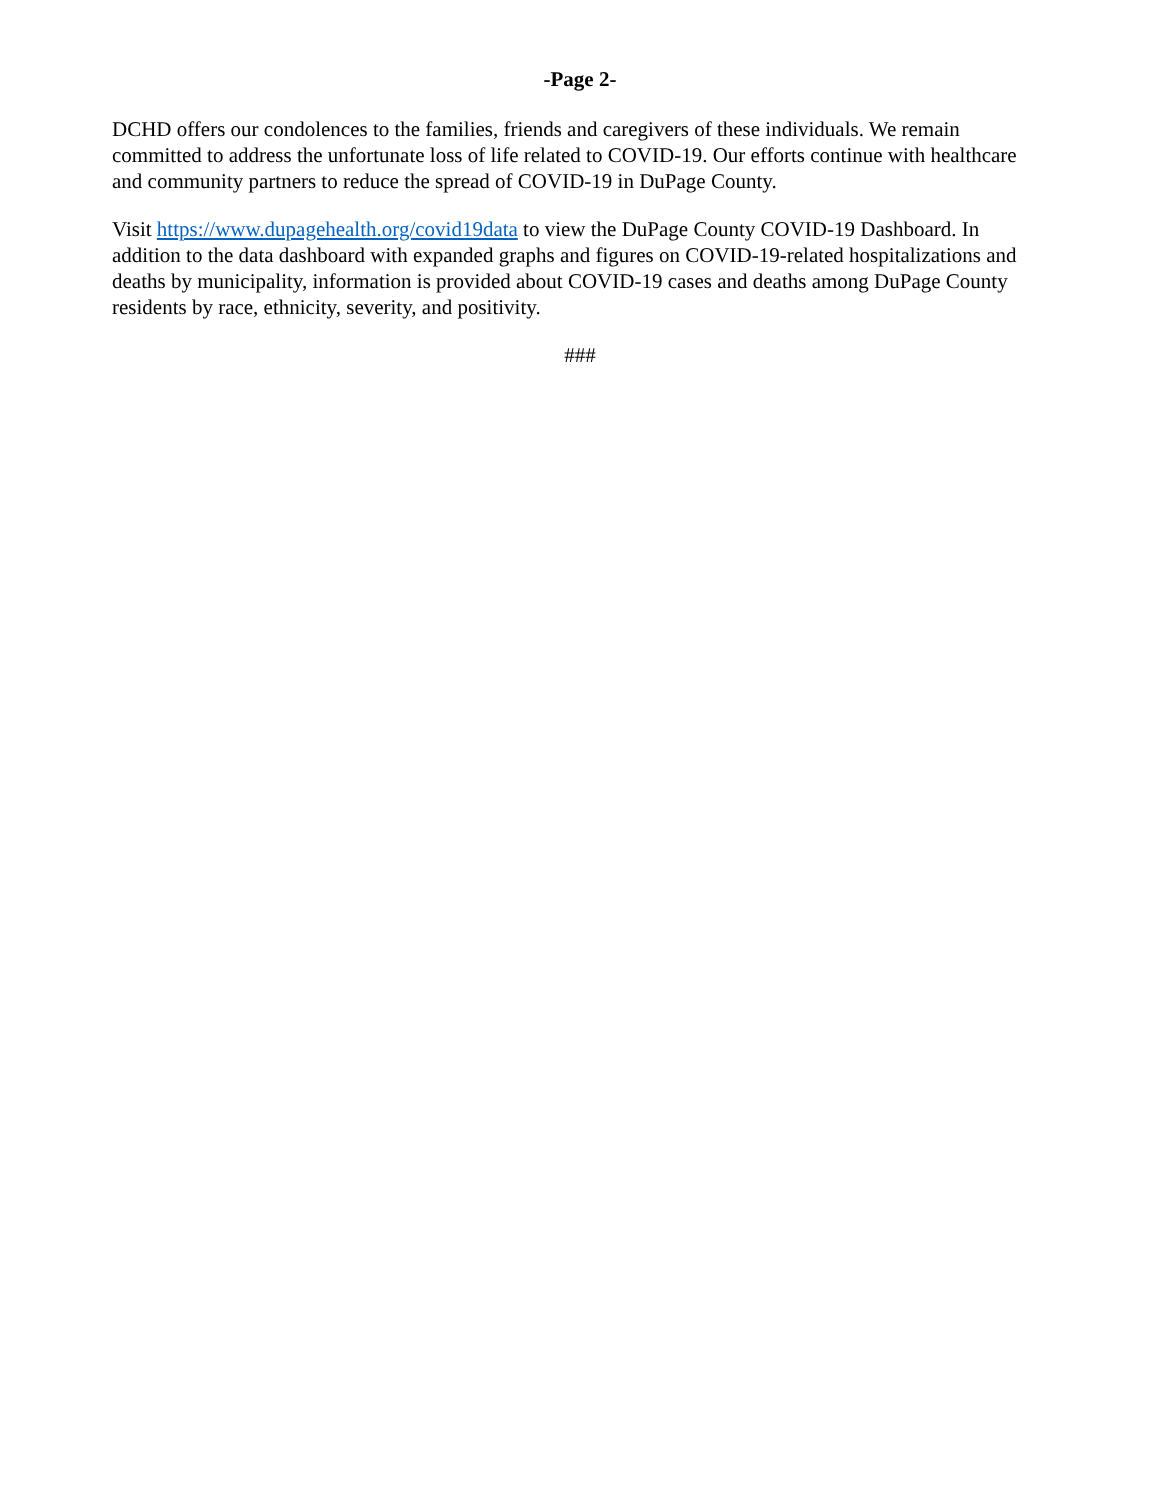-Page 2-
DCHD offers our condolences to the families, friends and caregivers of these individuals. We remain committed to address the unfortunate loss of life related to COVID-19. Our efforts continue with healthcare and community partners to reduce the spread of COVID-19 in DuPage County.
Visit https://www.dupagehealth.org/covid19data to view the DuPage County COVID-19 Dashboard. In addition to the data dashboard with expanded graphs and figures on COVID-19-related hospitalizations and deaths by municipality, information is provided about COVID-19 cases and deaths among DuPage County residents by race, ethnicity, severity, and positivity.
###